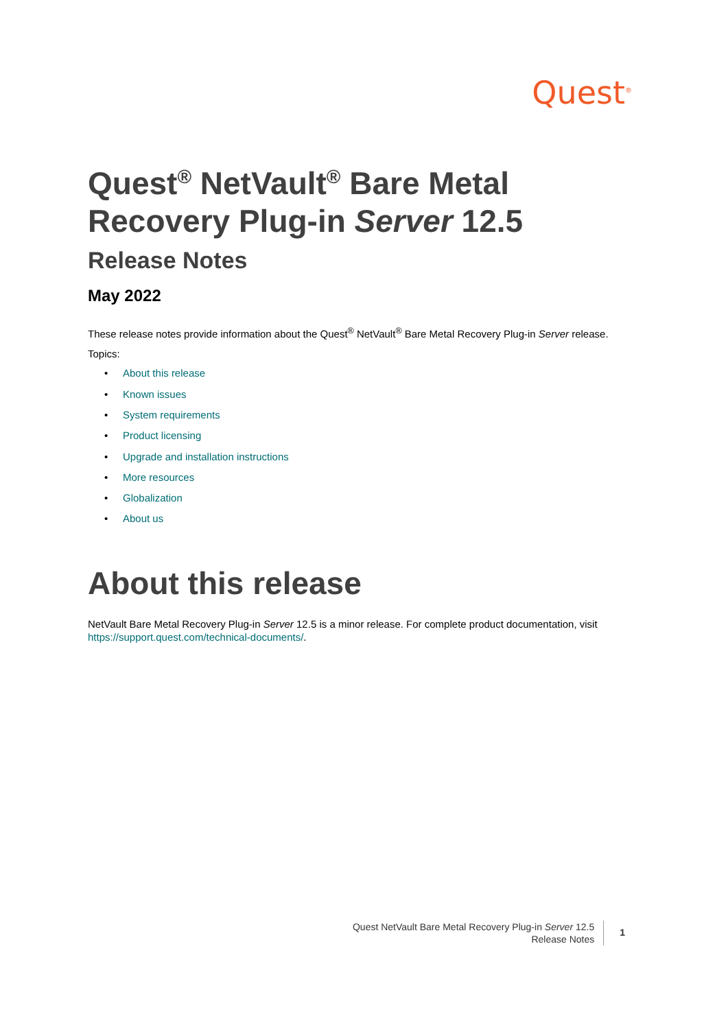Quest<sup>®</sup>
Quest<sup>®</sup> NetVault<sup>®</sup> Bare Metal Recovery Plug-in Server 12.5
Release Notes
May 2022
These release notes provide information about the Quest<sup>®</sup> NetVault<sup>®</sup> Bare Metal Recovery Plug-in Server release.
Topics:
• About this release
• Known issues
• System requirements
• Product licensing
• Upgrade and installation instructions
• More resources
• Globalization
• About us
About this release
NetVault Bare Metal Recovery Plug-in Server 12.5 is a minor release. For complete product documentation, visit https://support.quest.com/technical-documents/.
Quest NetVault Bare Metal Recovery Plug-in Server 12.5
Release Notes
1